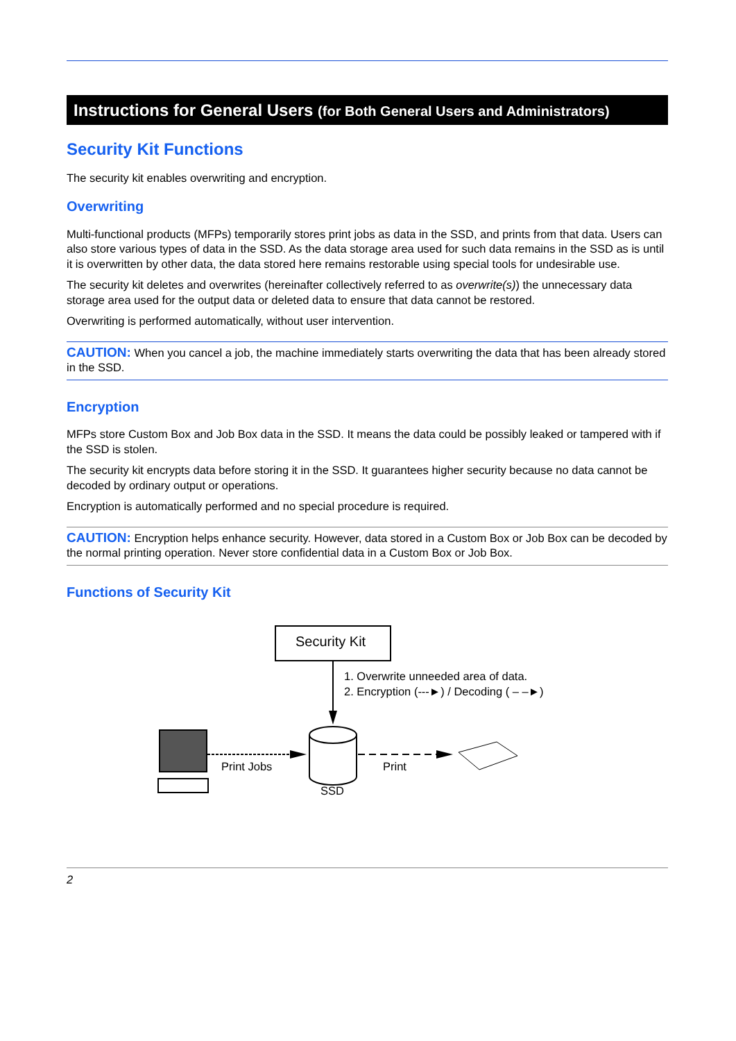Instructions for General Users (for Both General Users and Administrators)
Security Kit Functions
The security kit enables overwriting and encryption.
Overwriting
Multi-functional products (MFPs) temporarily stores print jobs as data in the SSD, and prints from that data. Users can also store various types of data in the SSD. As the data storage area used for such data remains in the SSD as is until it is overwritten by other data, the data stored here remains restorable using special tools for undesirable use.
The security kit deletes and overwrites (hereinafter collectively referred to as overwrite(s)) the unnecessary data storage area used for the output data or deleted data to ensure that data cannot be restored.
Overwriting is performed automatically, without user intervention.
CAUTION: When you cancel a job, the machine immediately starts overwriting the data that has been already stored in the SSD.
Encryption
MFPs store Custom Box and Job Box data in the SSD. It means the data could be possibly leaked or tampered with if the SSD is stolen.
The security kit encrypts data before storing it in the SSD. It guarantees higher security because no data cannot be decoded by ordinary output or operations.
Encryption is automatically performed and no special procedure is required.
CAUTION: Encryption helps enhance security. However, data stored in a Custom Box or Job Box can be decoded by the normal printing operation. Never store confidential data in a Custom Box or Job Box.
Functions of Security Kit
Security Kit
1. Overwrite unneeded area of data.
2. Encryption (---►) / Decoding ( – –►)
Print Jobs
SSD
Print
2